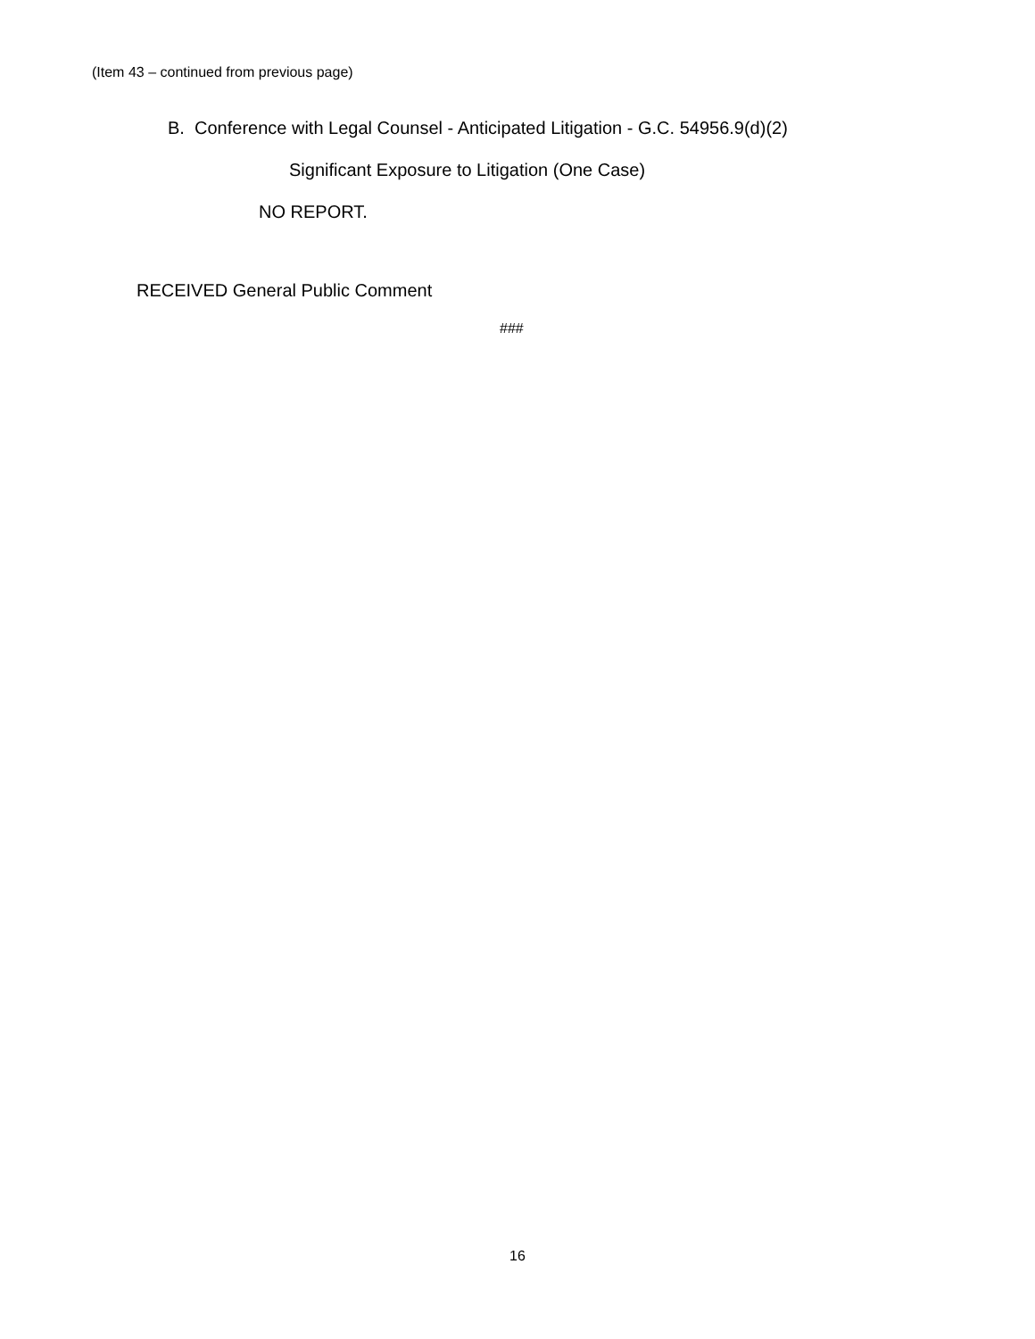(Item 43 – continued from previous page)
B. Conference with Legal Counsel - Anticipated Litigation - G.C. 54956.9(d)(2)
Significant Exposure to Litigation (One Case)
NO REPORT.
RECEIVED General Public Comment
###
16